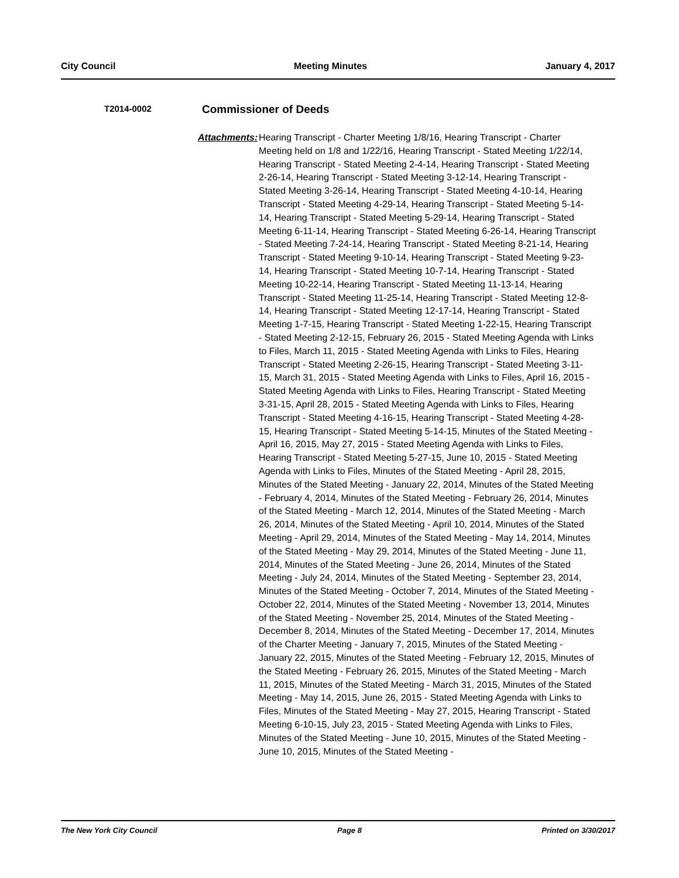City Council Meeting Minutes January 4, 2017
T2014-0002 Commissioner of Deeds
Attachments:
Hearing Transcript - Charter Meeting 1/8/16, Hearing Transcript - Charter Meeting held on 1/8 and 1/22/16, Hearing Transcript - Stated Meeting 1/22/14, Hearing Transcript - Stated Meeting 2-4-14, Hearing Transcript - Stated Meeting 2-26-14, Hearing Transcript - Stated Meeting 3-12-14, Hearing Transcript - Stated Meeting 3-26-14, Hearing Transcript - Stated Meeting 4-10-14, Hearing Transcript - Stated Meeting 4-29-14, Hearing Transcript - Stated Meeting 5-14-14, Hearing Transcript - Stated Meeting 5-29-14, Hearing Transcript - Stated Meeting 6-11-14, Hearing Transcript - Stated Meeting 6-26-14, Hearing Transcript - Stated Meeting 7-24-14, Hearing Transcript - Stated Meeting 8-21-14, Hearing Transcript - Stated Meeting 9-10-14, Hearing Transcript - Stated Meeting 9-23-14, Hearing Transcript - Stated Meeting 10-7-14, Hearing Transcript - Stated Meeting 10-22-14, Hearing Transcript - Stated Meeting 11-13-14, Hearing Transcript - Stated Meeting 11-25-14, Hearing Transcript - Stated Meeting 12-8-14, Hearing Transcript - Stated Meeting 12-17-14, Hearing Transcript - Stated Meeting 1-7-15, Hearing Transcript - Stated Meeting 1-22-15, Hearing Transcript - Stated Meeting 2-12-15, February 26, 2015 - Stated Meeting Agenda with Links to Files, March 11, 2015 - Stated Meeting Agenda with Links to Files, Hearing Transcript - Stated Meeting 2-26-15, Hearing Transcript - Stated Meeting 3-11-15, March 31, 2015 - Stated Meeting Agenda with Links to Files, April 16, 2015 - Stated Meeting Agenda with Links to Files, Hearing Transcript - Stated Meeting 3-31-15, April 28, 2015 - Stated Meeting Agenda with Links to Files, Hearing Transcript - Stated Meeting 4-16-15, Hearing Transcript - Stated Meeting 4-28-15, Hearing Transcript - Stated Meeting 5-14-15, Minutes of the Stated Meeting - April 16, 2015, May 27, 2015 - Stated Meeting Agenda with Links to Files, Hearing Transcript - Stated Meeting 5-27-15, June 10, 2015 - Stated Meeting Agenda with Links to Files, Minutes of the Stated Meeting - April 28, 2015, Minutes of the Stated Meeting - January 22, 2014, Minutes of the Stated Meeting - February 4, 2014, Minutes of the Stated Meeting - February 26, 2014, Minutes of the Stated Meeting - March 12, 2014, Minutes of the Stated Meeting - March 26, 2014, Minutes of the Stated Meeting - April 10, 2014, Minutes of the Stated Meeting - April 29, 2014, Minutes of the Stated Meeting - May 14, 2014, Minutes of the Stated Meeting - May 29, 2014, Minutes of the Stated Meeting - June 11, 2014, Minutes of the Stated Meeting - June 26, 2014, Minutes of the Stated Meeting - July 24, 2014, Minutes of the Stated Meeting - September 23, 2014, Minutes of the Stated Meeting - October 7, 2014, Minutes of the Stated Meeting - October 22, 2014, Minutes of the Stated Meeting - November 13, 2014, Minutes of the Stated Meeting - November 25, 2014, Minutes of the Stated Meeting - December 8, 2014, Minutes of the Stated Meeting - December 17, 2014, Minutes of the Charter Meeting - January 7, 2015, Minutes of the Stated Meeting - January 22, 2015, Minutes of the Stated Meeting - February 12, 2015, Minutes of the Stated Meeting - February 26, 2015, Minutes of the Stated Meeting - March 11, 2015, Minutes of the Stated Meeting - March 31, 2015, Minutes of the Stated Meeting - May 14, 2015, June 26, 2015 - Stated Meeting Agenda with Links to Files, Minutes of the Stated Meeting - May 27, 2015, Hearing Transcript - Stated Meeting 6-10-15, July 23, 2015 - Stated Meeting Agenda with Links to Files, Minutes of the Stated Meeting - June 10, 2015, Minutes of the Stated Meeting - June 10, 2015, Minutes of the Stated Meeting -
The New York City Council Page 8 Printed on 3/30/2017